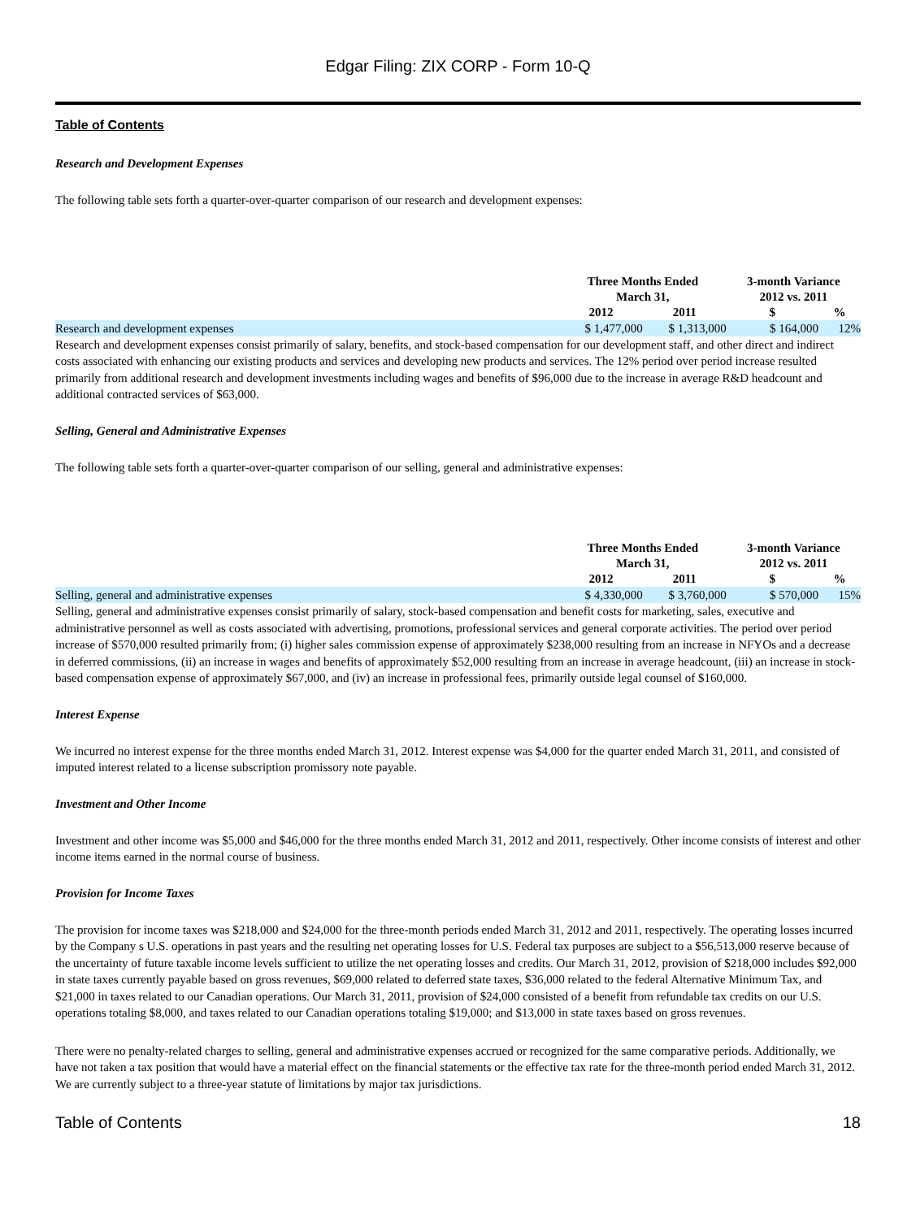Edgar Filing: ZIX CORP - Form 10-Q
Table of Contents
Research and Development Expenses
The following table sets forth a quarter-over-quarter comparison of our research and development expenses:
| | Three Months Ended March 31, | | 3-month Variance 2012 vs. 2011 | |
| --- | --- | --- | --- | --- |
| | 2012 | 2011 | $ | % |
| Research and development expenses | $ 1,477,000 | $ 1,313,000 | $ 164,000 | 12% |
Research and development expenses consist primarily of salary, benefits, and stock-based compensation for our development staff, and other direct and indirect costs associated with enhancing our existing products and services and developing new products and services. The 12% period over period increase resulted primarily from additional research and development investments including wages and benefits of $96,000 due to the increase in average R&D headcount and additional contracted services of $63,000.
Selling, General and Administrative Expenses
The following table sets forth a quarter-over-quarter comparison of our selling, general and administrative expenses:
| | Three Months Ended March 31, | | 3-month Variance 2012 vs. 2011 | |
| --- | --- | --- | --- | --- |
| | 2012 | 2011 | $ | % |
| Selling, general and administrative expenses | $ 4,330,000 | $ 3,760,000 | $ 570,000 | 15% |
Selling, general and administrative expenses consist primarily of salary, stock-based compensation and benefit costs for marketing, sales, executive and administrative personnel as well as costs associated with advertising, promotions, professional services and general corporate activities. The period over period increase of $570,000 resulted primarily from; (i) higher sales commission expense of approximately $238,000 resulting from an increase in NFYOs and a decrease in deferred commissions, (ii) an increase in wages and benefits of approximately $52,000 resulting from an increase in average headcount, (iii) an increase in stock-based compensation expense of approximately $67,000, and (iv) an increase in professional fees, primarily outside legal counsel of $160,000.
Interest Expense
We incurred no interest expense for the three months ended March 31, 2012. Interest expense was $4,000 for the quarter ended March 31, 2011, and consisted of imputed interest related to a license subscription promissory note payable.
Investment and Other Income
Investment and other income was $5,000 and $46,000 for the three months ended March 31, 2012 and 2011, respectively. Other income consists of interest and other income items earned in the normal course of business.
Provision for Income Taxes
The provision for income taxes was $218,000 and $24,000 for the three-month periods ended March 31, 2012 and 2011, respectively. The operating losses incurred by the Company s U.S. operations in past years and the resulting net operating losses for U.S. Federal tax purposes are subject to a $56,513,000 reserve because of the uncertainty of future taxable income levels sufficient to utilize the net operating losses and credits. Our March 31, 2012, provision of $218,000 includes $92,000 in state taxes currently payable based on gross revenues, $69,000 related to deferred state taxes, $36,000 related to the federal Alternative Minimum Tax, and $21,000 in taxes related to our Canadian operations. Our March 31, 2011, provision of $24,000 consisted of a benefit from refundable tax credits on our U.S. operations totaling $8,000, and taxes related to our Canadian operations totaling $19,000; and $13,000 in state taxes based on gross revenues.
There were no penalty-related charges to selling, general and administrative expenses accrued or recognized for the same comparative periods. Additionally, we have not taken a tax position that would have a material effect on the financial statements or the effective tax rate for the three-month period ended March 31, 2012. We are currently subject to a three-year statute of limitations by major tax jurisdictions.
Table of Contents 18